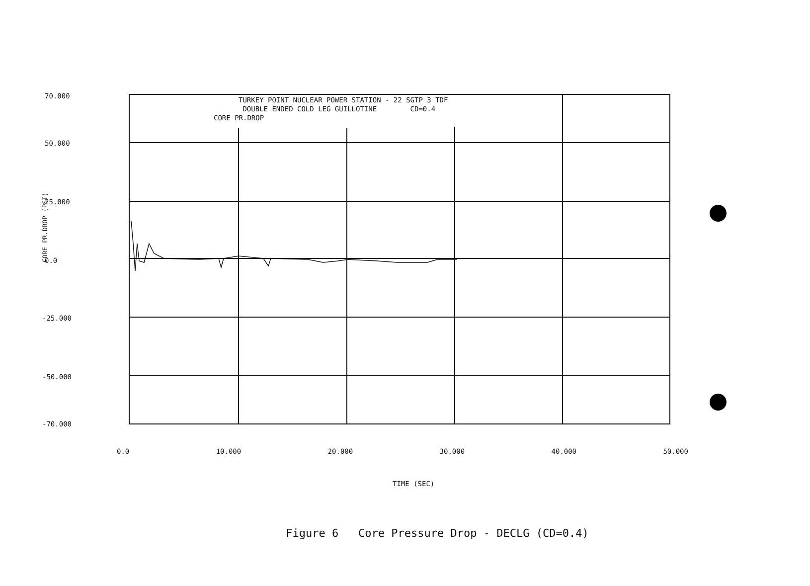TURKEY POINT NUCLEAR POWER STATION - 22 SGTP 3 TDF
DOUBLE ENDED COLD LEG GUILLOTINE CD=0.4
CORE PR.DROP
70.000
50.000
25.000
0.0
-25.000
-50.000
-70.000
CORE PR.DROP (PSI)
0.0 10.000 20.000 30.000 40.000 50.000
TIME (SEC)
Figure 6 Core Pressure Drop - DECLG (CD=0.4)